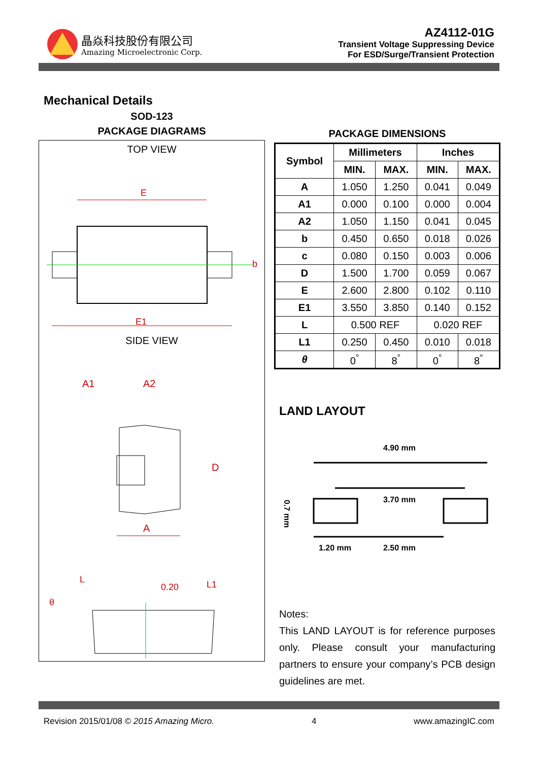晶焱科技股份有限公司
Amazing Microelectronic Corp.
AZ4112-01G
Transient Voltage Suppressing Device
For ESD/Surge/Transient Protection
Mechanical Details
SOD-123
PACKAGE DIAGRAMS
TOP VIEW
E
E1
b
SIDE VIEW
A1
A2
D
A
L
0.20
L1
θ
PACKAGE DIMENSIONS
| Symbol | Millimeters | | Inches | |
| --- | --- | --- | --- | --- |
| | MIN. | MAX. | MIN. | MAX. |
| A | 1.050 | 1.250 | 0.041 | 0.049 |
| A1 | 0.000 | 0.100 | 0.000 | 0.004 |
| A2 | 1.050 | 1.150 | 0.041 | 0.045 |
| b | 0.450 | 0.650 | 0.018 | 0.026 |
| c | 0.080 | 0.150 | 0.003 | 0.006 |
| D | 1.500 | 1.700 | 0.059 | 0.067 |
| E | 2.600 | 2.800 | 0.102 | 0.110 |
| E1 | 3.550 | 3.850 | 0.140 | 0.152 |
| L | 0.500 REF | | 0.020 REF | |
| L1 | 0.250 | 0.450 | 0.010 | 0.018 |
| θ | 0<sup>°</sup> | 8<sup>°</sup> | 0<sup>°</sup> | 8<sup>°</sup> |
LAND LAYOUT
4.90 mm
3.70 mm
0.7 mm
1.20 mm
2.50 mm
Notes:
This LAND LAYOUT is for reference purposes only. Please consult your manufacturing partners to ensure your company’s PCB design guidelines are met.
Revision 2015/01/08 © 2015 Amazing Micro. 4 www.amazingIC.com